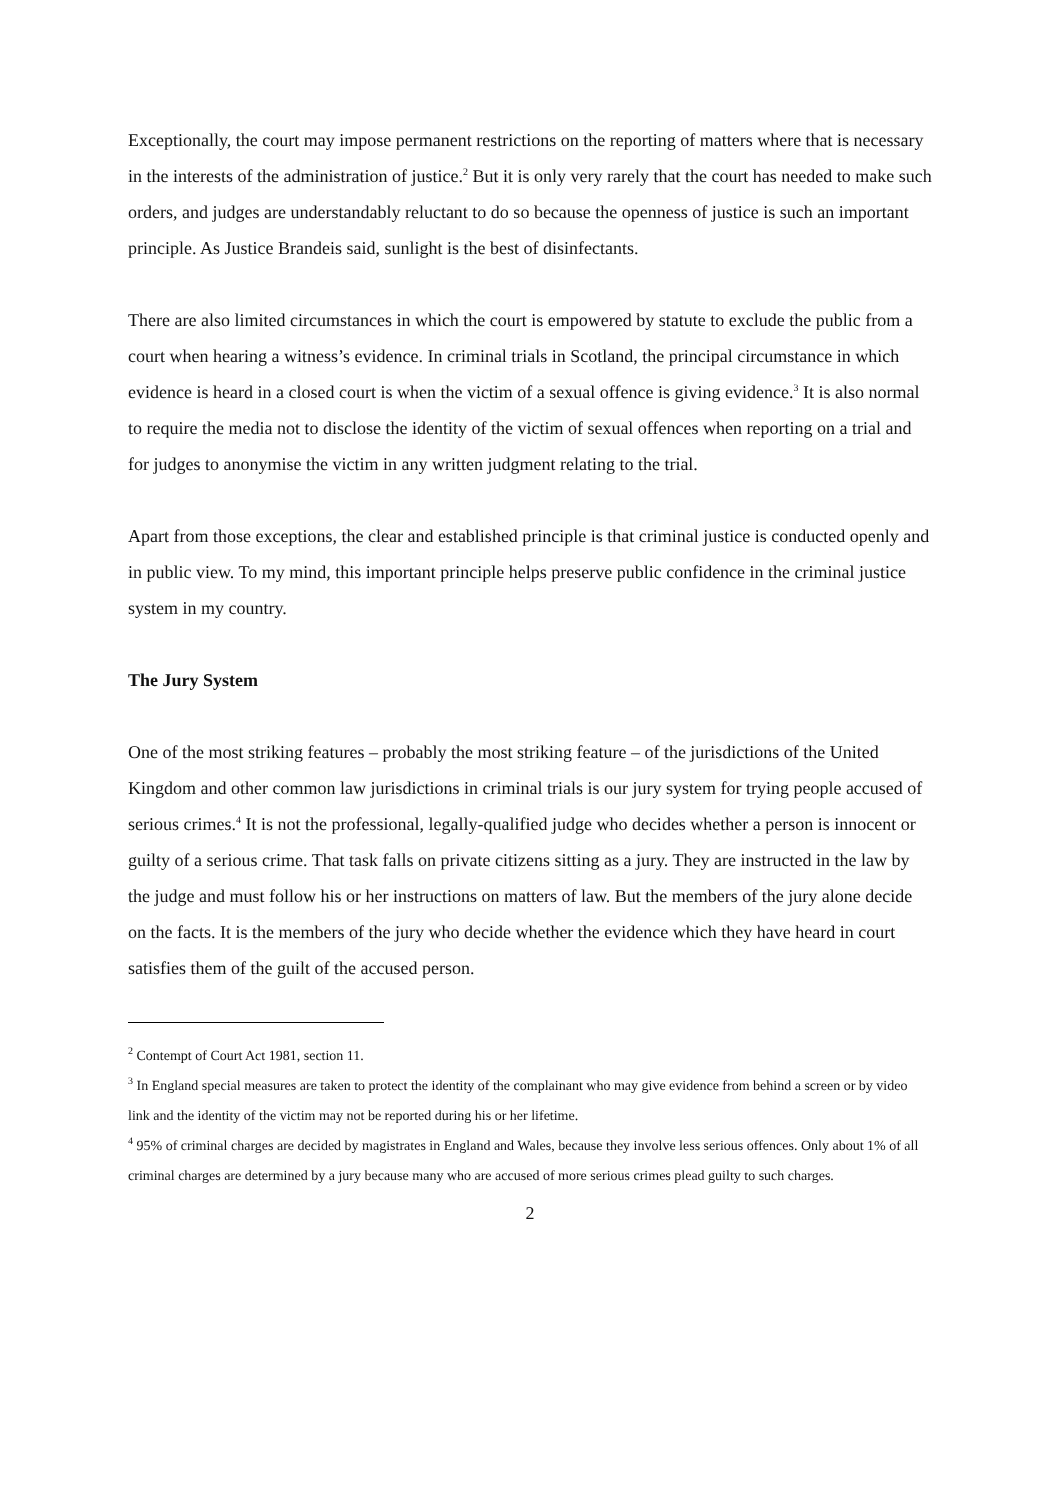Exceptionally, the court may impose permanent restrictions on the reporting of matters where that is necessary in the interests of the administration of justice.<sup>2</sup> But it is only very rarely that the court has needed to make such orders, and judges are understandably reluctant to do so because the openness of justice is such an important principle. As Justice Brandeis said, sunlight is the best of disinfectants.
There are also limited circumstances in which the court is empowered by statute to exclude the public from a court when hearing a witness’s evidence. In criminal trials in Scotland, the principal circumstance in which evidence is heard in a closed court is when the victim of a sexual offence is giving evidence.<sup>3</sup> It is also normal to require the media not to disclose the identity of the victim of sexual offences when reporting on a trial and for judges to anonymise the victim in any written judgment relating to the trial.
Apart from those exceptions, the clear and established principle is that criminal justice is conducted openly and in public view. To my mind, this important principle helps preserve public confidence in the criminal justice system in my country.
The Jury System
One of the most striking features – probably the most striking feature – of the jurisdictions of the United Kingdom and other common law jurisdictions in criminal trials is our jury system for trying people accused of serious crimes.<sup>4</sup> It is not the professional, legally-qualified judge who decides whether a person is innocent or guilty of a serious crime. That task falls on private citizens sitting as a jury. They are instructed in the law by the judge and must follow his or her instructions on matters of law. But the members of the jury alone decide on the facts. It is the members of the jury who decide whether the evidence which they have heard in court satisfies them of the guilt of the accused person.
<sup>2</sup> Contempt of Court Act 1981, section 11.
<sup>3</sup> In England special measures are taken to protect the identity of the complainant who may give evidence from behind a screen or by video link and the identity of the victim may not be reported during his or her lifetime.
<sup>4</sup> 95% of criminal charges are decided by magistrates in England and Wales, because they involve less serious offences. Only about 1% of all criminal charges are determined by a jury because many who are accused of more serious crimes plead guilty to such charges.
2